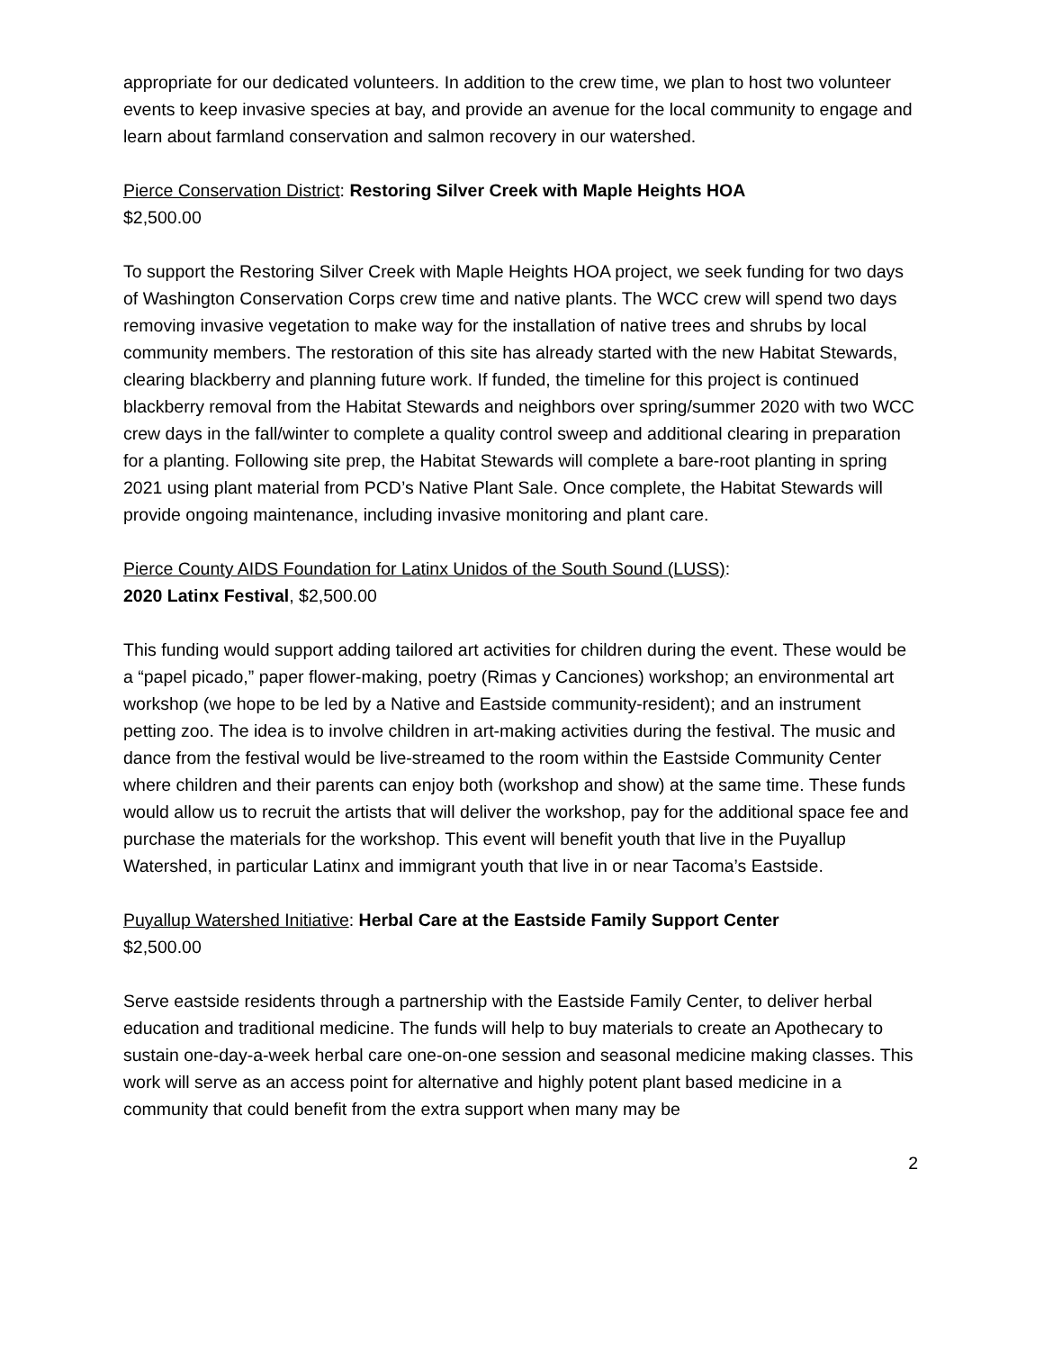appropriate for our dedicated volunteers. In addition to the crew time, we plan to host two volunteer events to keep invasive species at bay, and provide an avenue for the local community to engage and learn about farmland conservation and salmon recovery in our watershed.
Pierce Conservation District: Restoring Silver Creek with Maple Heights HOA
$2,500.00
To support the Restoring Silver Creek with Maple Heights HOA project, we seek funding for two days of Washington Conservation Corps crew time and native plants. The WCC crew will spend two days removing invasive vegetation to make way for the installation of native trees and shrubs by local community members. The restoration of this site has already started with the new Habitat Stewards, clearing blackberry and planning future work. If funded, the timeline for this project is continued blackberry removal from the Habitat Stewards and neighbors over spring/summer 2020 with two WCC crew days in the fall/winter to complete a quality control sweep and additional clearing in preparation for a planting. Following site prep, the Habitat Stewards will complete a bare-root planting in spring 2021 using plant material from PCD’s Native Plant Sale. Once complete, the Habitat Stewards will provide ongoing maintenance, including invasive monitoring and plant care.
Pierce County AIDS Foundation for Latinx Unidos of the South Sound (LUSS):
2020 Latinx Festival, $2,500.00
This funding would support adding tailored art activities for children during the event. These would be a “papel picado,” paper flower-making, poetry (Rimas y Canciones) workshop; an environmental art workshop (we hope to be led by a Native and Eastside community-resident); and an instrument petting zoo. The idea is to involve children in art-making activities during the festival. The music and dance from the festival would be live-streamed to the room within the Eastside Community Center where children and their parents can enjoy both (workshop and show) at the same time. These funds would allow us to recruit the artists that will deliver the workshop, pay for the additional space fee and purchase the materials for the workshop. This event will benefit youth that live in the Puyallup Watershed, in particular Latinx and immigrant youth that live in or near Tacoma’s Eastside.
Puyallup Watershed Initiative: Herbal Care at the Eastside Family Support Center
$2,500.00
Serve eastside residents through a partnership with the Eastside Family Center, to deliver herbal education and traditional medicine. The funds will help to buy materials to create an Apothecary to sustain one-day-a-week herbal care one-on-one session and seasonal medicine making classes. This work will serve as an access point for alternative and highly potent plant based medicine in a community that could benefit from the extra support when many may be
2